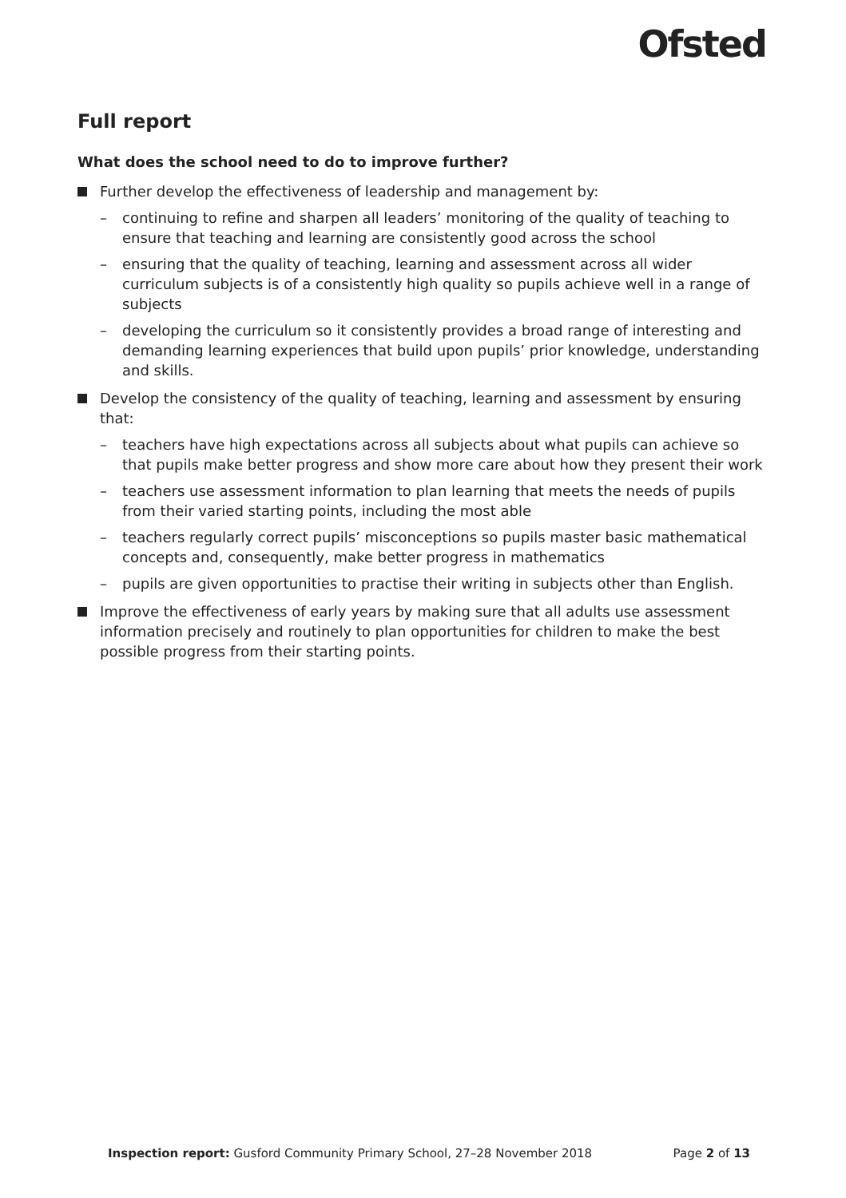Ofsted
Full report
What does the school need to do to improve further?
Further develop the effectiveness of leadership and management by:
– continuing to refine and sharpen all leaders’ monitoring of the quality of teaching to ensure that teaching and learning are consistently good across the school
– ensuring that the quality of teaching, learning and assessment across all wider curriculum subjects is of a consistently high quality so pupils achieve well in a range of subjects
– developing the curriculum so it consistently provides a broad range of interesting and demanding learning experiences that build upon pupils’ prior knowledge, understanding and skills.
Develop the consistency of the quality of teaching, learning and assessment by ensuring that:
– teachers have high expectations across all subjects about what pupils can achieve so that pupils make better progress and show more care about how they present their work
– teachers use assessment information to plan learning that meets the needs of pupils from their varied starting points, including the most able
– teachers regularly correct pupils’ misconceptions so pupils master basic mathematical concepts and, consequently, make better progress in mathematics
– pupils are given opportunities to practise their writing in subjects other than English.
Improve the effectiveness of early years by making sure that all adults use assessment information precisely and routinely to plan opportunities for children to make the best possible progress from their starting points.
Inspection report: Gusford Community Primary School, 27–28 November 2018 Page 2 of 13